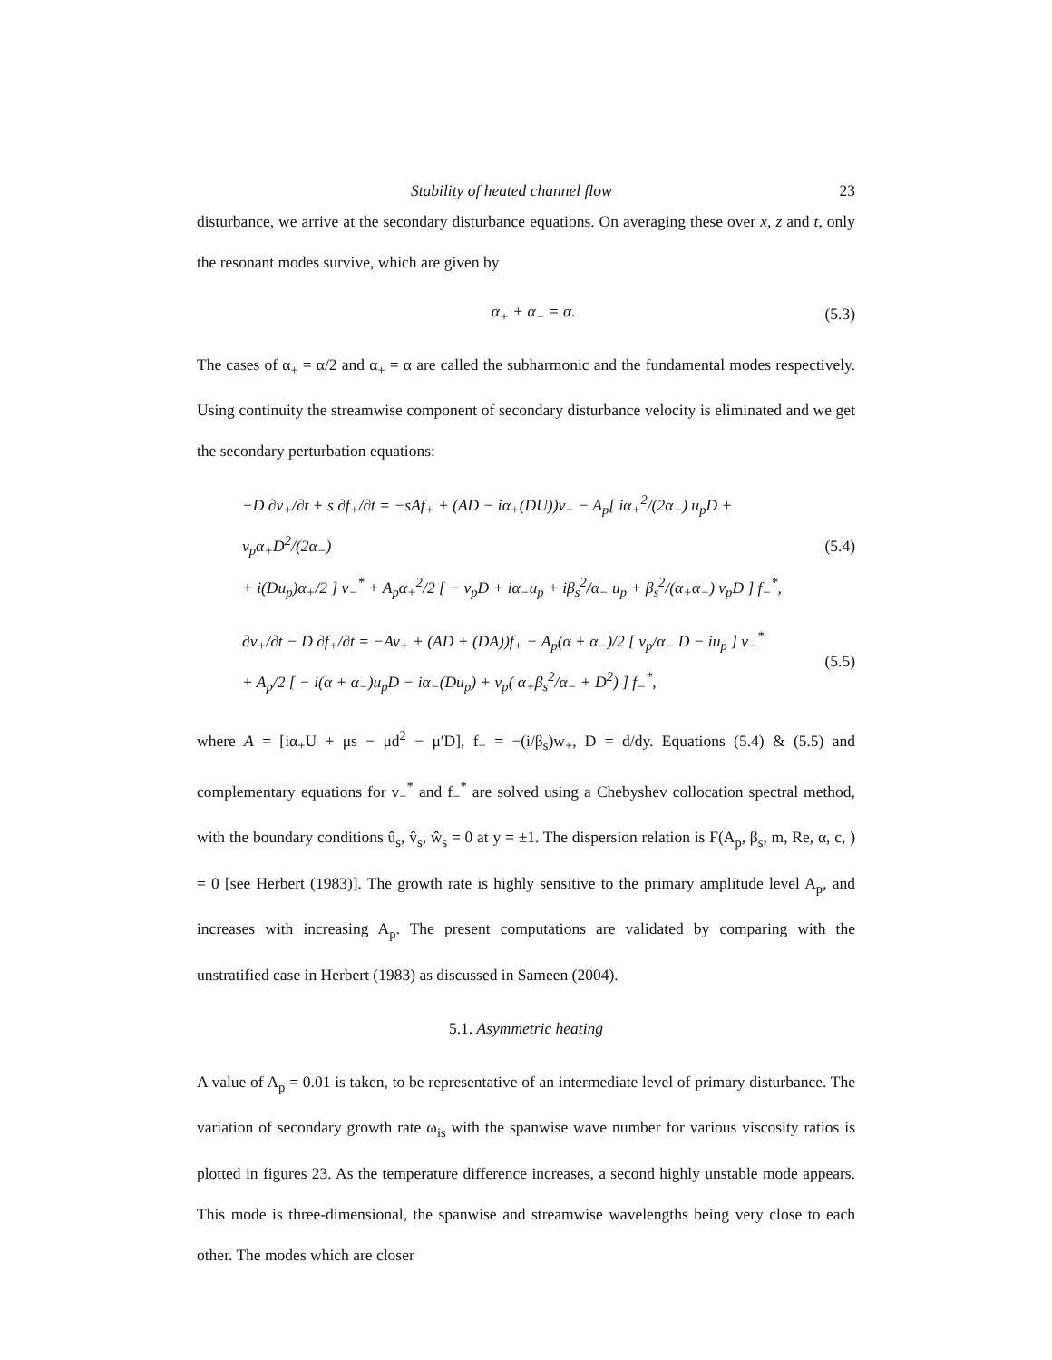Stability of heated channel flow 23
disturbance, we arrive at the secondary disturbance equations. On averaging these over x, z and t, only the resonant modes survive, which are given by
α<sub>+</sub> + α<sub>−</sub> = α. (5.3)
The cases of α<sub>+</sub> = α/2 and α<sub>+</sub> = α are called the subharmonic and the fundamental modes respectively. Using continuity the streamwise component of secondary disturbance velocity is eliminated and we get the secondary perturbation equations:
−D ∂v<sub>+</sub>/∂t + s ∂f<sub>+</sub>/∂t = −sAf<sub>+</sub> + (AD − iα<sub>+</sub>(DU))v<sub>+</sub> − A<sub>p</sub>[ iα<sub>+</sub><sup>2</sup>/(2α<sub>−</sub>) u<sub>p</sub>D + v<sub>p</sub>α<sub>+</sub>D<sup>2</sup>/(2α<sub>−</sub>)
+ i(Du<sub>p</sub>)α<sub>+</sub>/2 ] v<sub>−</sub><sup>*</sup> + A<sub>p</sub>α<sub>+</sub><sup>2</sup>/2 [ − v<sub>p</sub>D + iα<sub>−</sub>u<sub>p</sub> + iβ<sub>s</sub><sup>2</sup>/α<sub>−</sub> u<sub>p</sub> + β<sub>s</sub><sup>2</sup>/(α<sub>+</sub>α<sub>−</sub>) v<sub>p</sub>D ] f<sub>−</sub><sup>*</sup>,
(5.4)
∂v<sub>+</sub>/∂t − D ∂f<sub>+</sub>/∂t = −Av<sub>+</sub> + (AD + (DA))f<sub>+</sub> − A<sub>p</sub>(α + α<sub>−</sub>)/2 [ v<sub>p</sub>/α<sub>−</sub> D − iu<sub>p</sub> ] v<sub>−</sub><sup>*</sup>
+ A<sub>p</sub>/2 [ − i(α + α<sub>−</sub>)u<sub>p</sub>D − iα<sub>−</sub>(Du<sub>p</sub>) + v<sub>p</sub>( α<sub>+</sub>β<sub>s</sub><sup>2</sup>/α<sub>−</sub> + D<sup>2</sup>) ] f<sub>−</sub><sup>*</sup>,
(5.5)
where A = [iα<sub>+</sub>U + μs − μd<sup>2</sup> − μ′D], f<sub>+</sub> = −(i/β<sub>s</sub>)w<sub>+</sub>, D = d/dy. Equations (5.4) & (5.5) and complementary equations for v<sub>−</sub><sup>*</sup> and f<sub>−</sub><sup>*</sup> are solved using a Chebyshev collocation spectral method, with the boundary conditions û<sub>s</sub>, v̂<sub>s</sub>, ŵ<sub>s</sub> = 0 at y = ±1. The dispersion relation is F(A<sub>p</sub>, β<sub>s</sub>, m, Re, α, c, ) = 0 [see Herbert (1983)]. The growth rate is highly sensitive to the primary amplitude level A<sub>p</sub>, and increases with increasing A<sub>p</sub>. The present computations are validated by comparing with the unstratified case in Herbert (1983) as discussed in Sameen (2004).
5.1. Asymmetric heating
A value of A<sub>p</sub> = 0.01 is taken, to be representative of an intermediate level of primary disturbance. The variation of secondary growth rate ω<sub>is</sub> with the spanwise wave number for various viscosity ratios is plotted in figures 23. As the temperature difference increases, a second highly unstable mode appears. This mode is three-dimensional, the spanwise and streamwise wavelengths being very close to each other. The modes which are closer